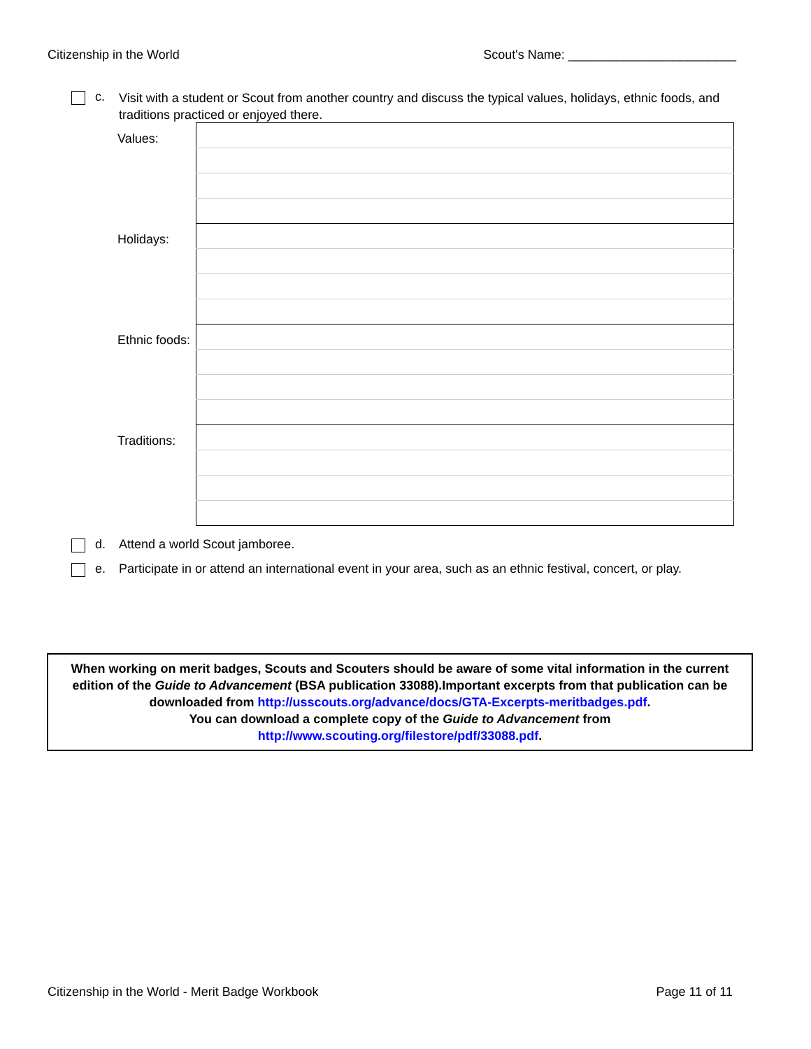Citizenship in the World Scout's Name: ________________________
c.
Visit with a student or Scout from another country and discuss the typical values, holidays, ethnic foods, and traditions practiced or enjoyed there.
| Values: | |
| Holidays: | |
| Ethnic foods: | |
| Traditions: | |
d. Attend a world Scout jamboree.
e. Participate in or attend an international event in your area, such as an ethnic festival, concert, or play.
When working on merit badges, Scouts and Scouters should be aware of some vital information in the current edition of the Guide to Advancement (BSA publication 33088).Important excerpts from that publication can be downloaded from http://usscouts.org/advance/docs/GTA-Excerpts-meritbadges.pdf.
You can download a complete copy of the Guide to Advancement from http://www.scouting.org/filestore/pdf/33088.pdf.
Citizenship in the World - Merit Badge Workbook Page 11 of 11